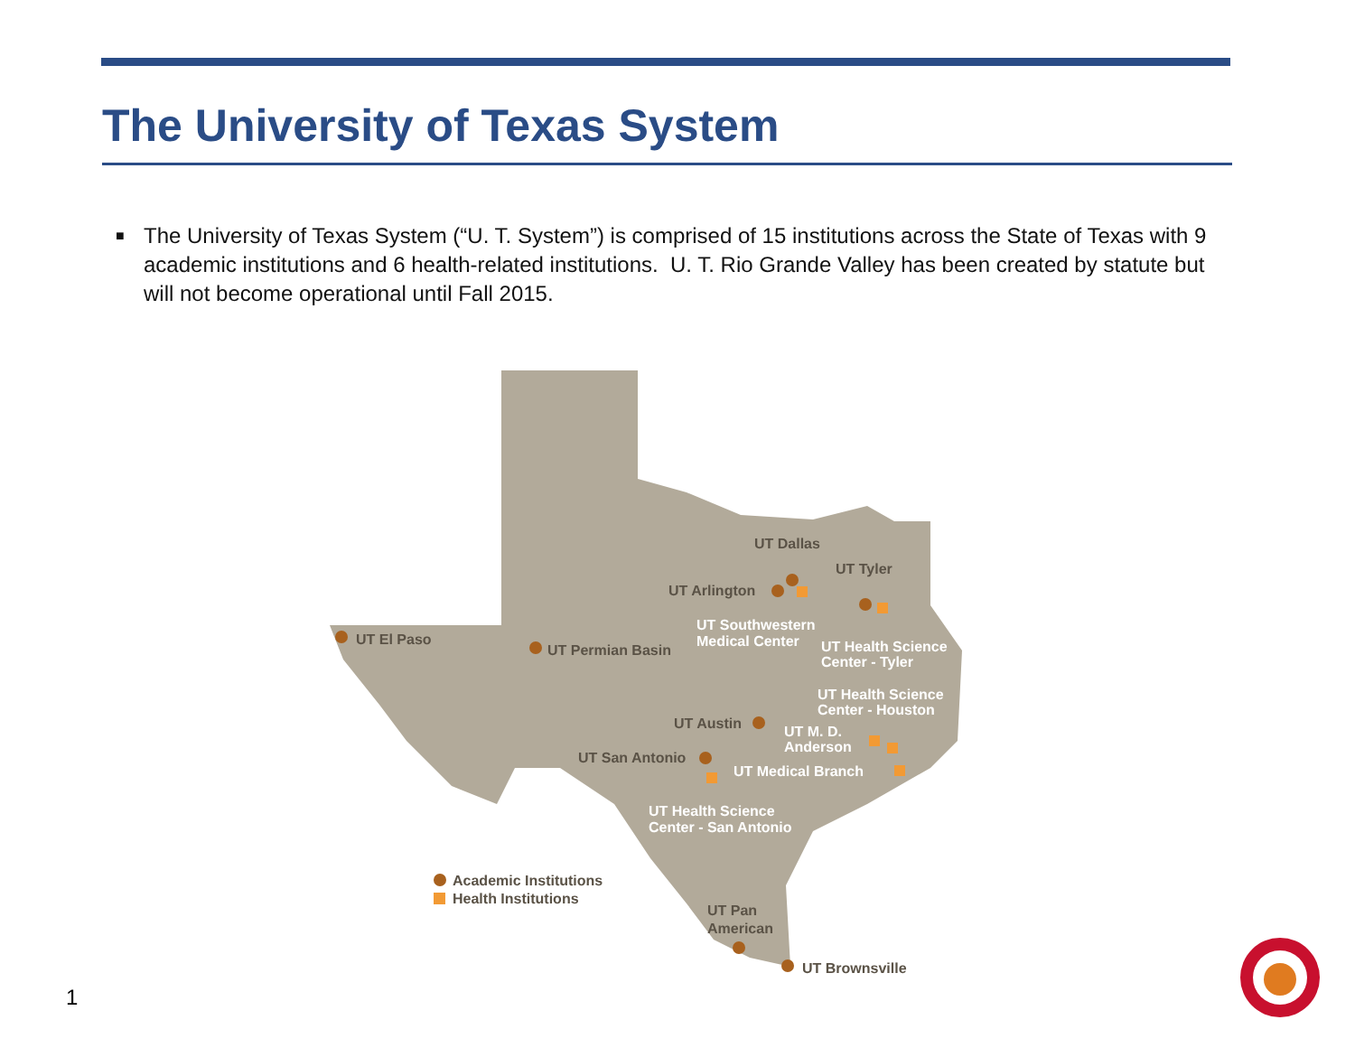The University of Texas System
■ The University of Texas System (“U. T. System”) is comprised of 15 institutions across the State of Texas with 9 academic institutions and 6 health-related institutions. U. T. Rio Grande Valley has been created by statute but will not become operational until Fall 2015.
UT El Paso
UT Permian Basin
UT Dallas
UT Tyler
UT Arlington
UT Austin
UT San Antonio
UT Pan
American
UT Brownsville
Academic Institutions
Health Institutions
UT Southwestern
Medical Center
UT Health Science
Center - Tyler
UT Health Science
Center - Houston
UT M. D.
Anderson
UT Medical Branch
UT Health Science
Center - San Antonio
1